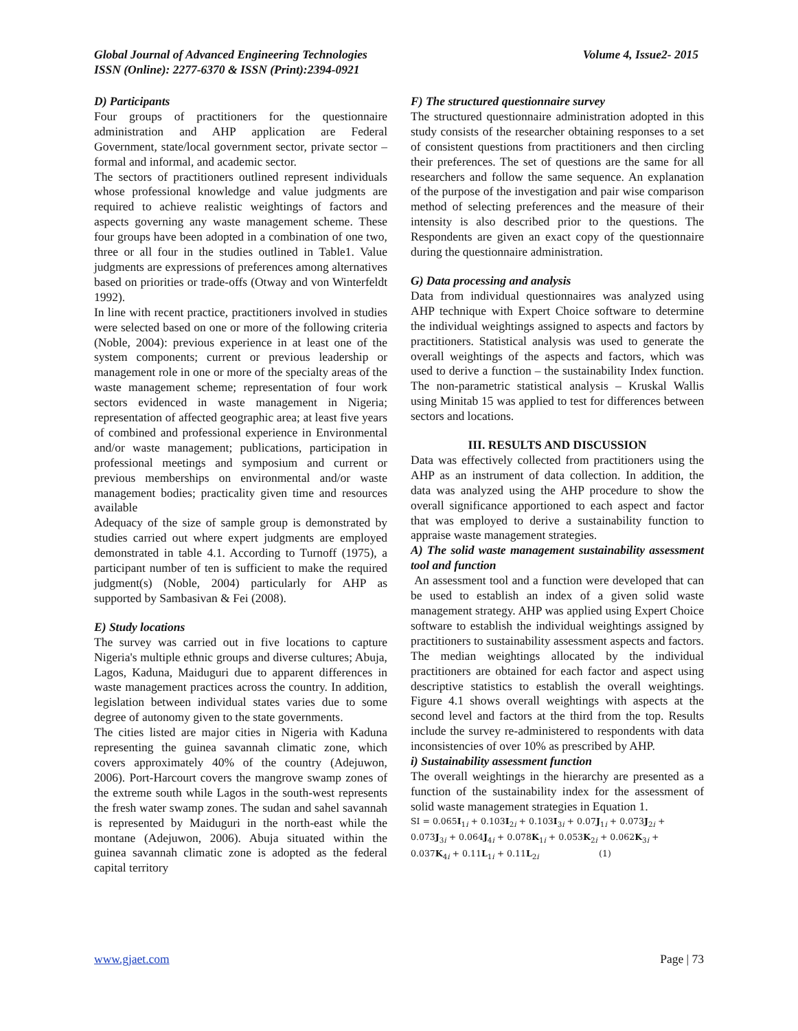Volume 4, Issue2- 2015 Global Journal of Advanced Engineering Technologies
ISSN (Online): 2277-6370 & ISSN (Print):2394-0921
D) Participants
Four groups of practitioners for the questionnaire administration and AHP application are Federal Government, state/local government sector, private sector – formal and informal, and academic sector.
The sectors of practitioners outlined represent individuals whose professional knowledge and value judgments are required to achieve realistic weightings of factors and aspects governing any waste management scheme. These four groups have been adopted in a combination of one two, three or all four in the studies outlined in Table1. Value judgments are expressions of preferences among alternatives based on priorities or trade-offs (Otway and von Winterfeldt 1992).
In line with recent practice, practitioners involved in studies were selected based on one or more of the following criteria (Noble, 2004): previous experience in at least one of the system components; current or previous leadership or management role in one or more of the specialty areas of the waste management scheme; representation of four work sectors evidenced in waste management in Nigeria; representation of affected geographic area; at least five years of combined and professional experience in Environmental and/or waste management; publications, participation in professional meetings and symposium and current or previous memberships on environmental and/or waste management bodies; practicality given time and resources available
Adequacy of the size of sample group is demonstrated by studies carried out where expert judgments are employed demonstrated in table 4.1. According to Turnoff (1975), a participant number of ten is sufficient to make the required judgment(s) (Noble, 2004) particularly for AHP as supported by Sambasivan & Fei (2008).
E) Study locations
The survey was carried out in five locations to capture Nigeria's multiple ethnic groups and diverse cultures; Abuja, Lagos, Kaduna, Maiduguri due to apparent differences in waste management practices across the country. In addition, legislation between individual states varies due to some degree of autonomy given to the state governments.
The cities listed are major cities in Nigeria with Kaduna representing the guinea savannah climatic zone, which covers approximately 40% of the country (Adejuwon, 2006). Port-Harcourt covers the mangrove swamp zones of the extreme south while Lagos in the south-west represents the fresh water swamp zones. The sudan and sahel savannah is represented by Maiduguri in the north-east while the montane (Adejuwon, 2006). Abuja situated within the guinea savannah climatic zone is adopted as the federal capital territory
F) The structured questionnaire survey
The structured questionnaire administration adopted in this study consists of the researcher obtaining responses to a set of consistent questions from practitioners and then circling their preferences. The set of questions are the same for all researchers and follow the same sequence. An explanation of the purpose of the investigation and pair wise comparison method of selecting preferences and the measure of their intensity is also described prior to the questions. The Respondents are given an exact copy of the questionnaire during the questionnaire administration.
G) Data processing and analysis
Data from individual questionnaires was analyzed using AHP technique with Expert Choice software to determine the individual weightings assigned to aspects and factors by practitioners. Statistical analysis was used to generate the overall weightings of the aspects and factors, which was used to derive a function – the sustainability Index function. The non-parametric statistical analysis – Kruskal Wallis using Minitab 15 was applied to test for differences between sectors and locations.
III. RESULTS AND DISCUSSION
Data was effectively collected from practitioners using the AHP as an instrument of data collection. In addition, the data was analyzed using the AHP procedure to show the overall significance apportioned to each aspect and factor that was employed to derive a sustainability function to appraise waste management strategies.
A) The solid waste management sustainability assessment tool and function
An assessment tool and a function were developed that can be used to establish an index of a given solid waste management strategy. AHP was applied using Expert Choice software to establish the individual weightings assigned by practitioners to sustainability assessment aspects and factors. The median weightings allocated by the individual practitioners are obtained for each factor and aspect using descriptive statistics to establish the overall weightings. Figure 4.1 shows overall weightings with aspects at the second level and factors at the third from the top. Results include the survey re-administered to respondents with data inconsistencies of over 10% as prescribed by AHP.
i) Sustainability assessment function
The overall weightings in the hierarchy are presented as a function of the sustainability index for the assessment of solid waste management strategies in Equation 1.
SI = 0.065I<sub>1i</sub> + 0.103I<sub>2i</sub> + 0.103I<sub>3i</sub> + 0.07J<sub>1i</sub> + 0.073J<sub>2i</sub> +
0.073J<sub>3i</sub> + 0.064J<sub>4i</sub> + 0.078K<sub>1i</sub> + 0.053K<sub>2i</sub> + 0.062K<sub>3i</sub> +
0.037K<sub>4i</sub> + 0.11L<sub>1i</sub> + 0.11L<sub>2i</sub> (1)
Page | 73 www.gjaet.com